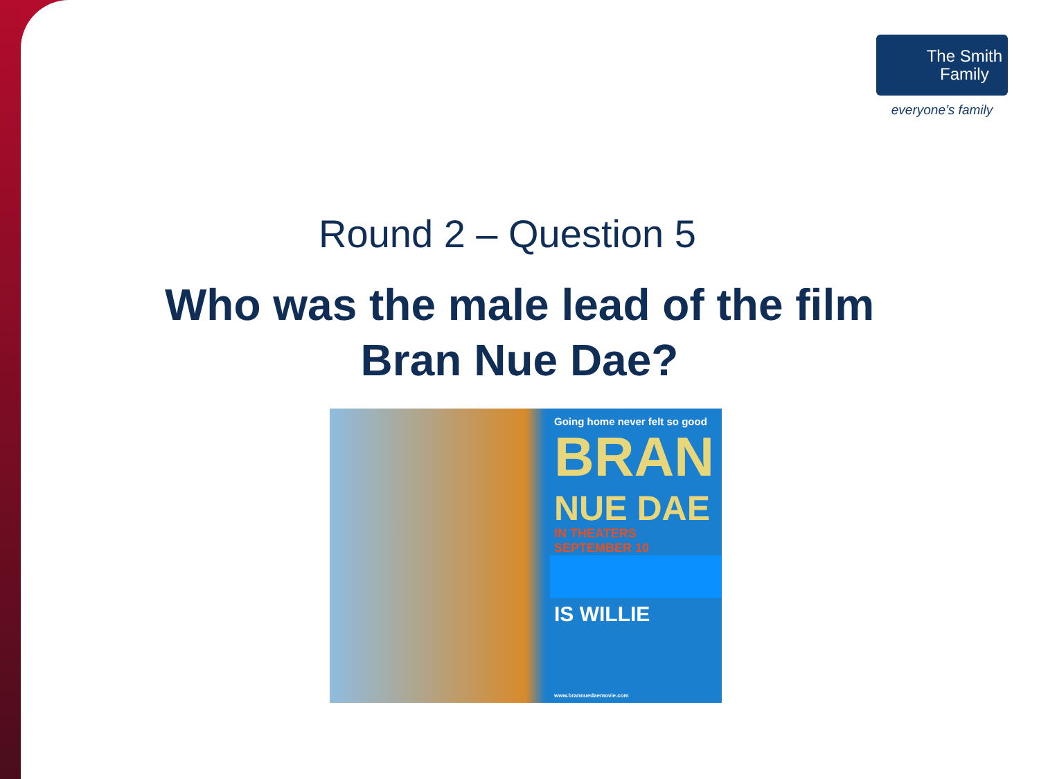The Smith
Family
everyone’s family
Round 2 – Question 5
Who was the male lead of the film
Bran Nue Dae?
Going home never felt so good
BRAN
NUE DAE
IN THEATERS
SEPTEMBER 10
IS WILLIE
www.brannuedaemovie.com